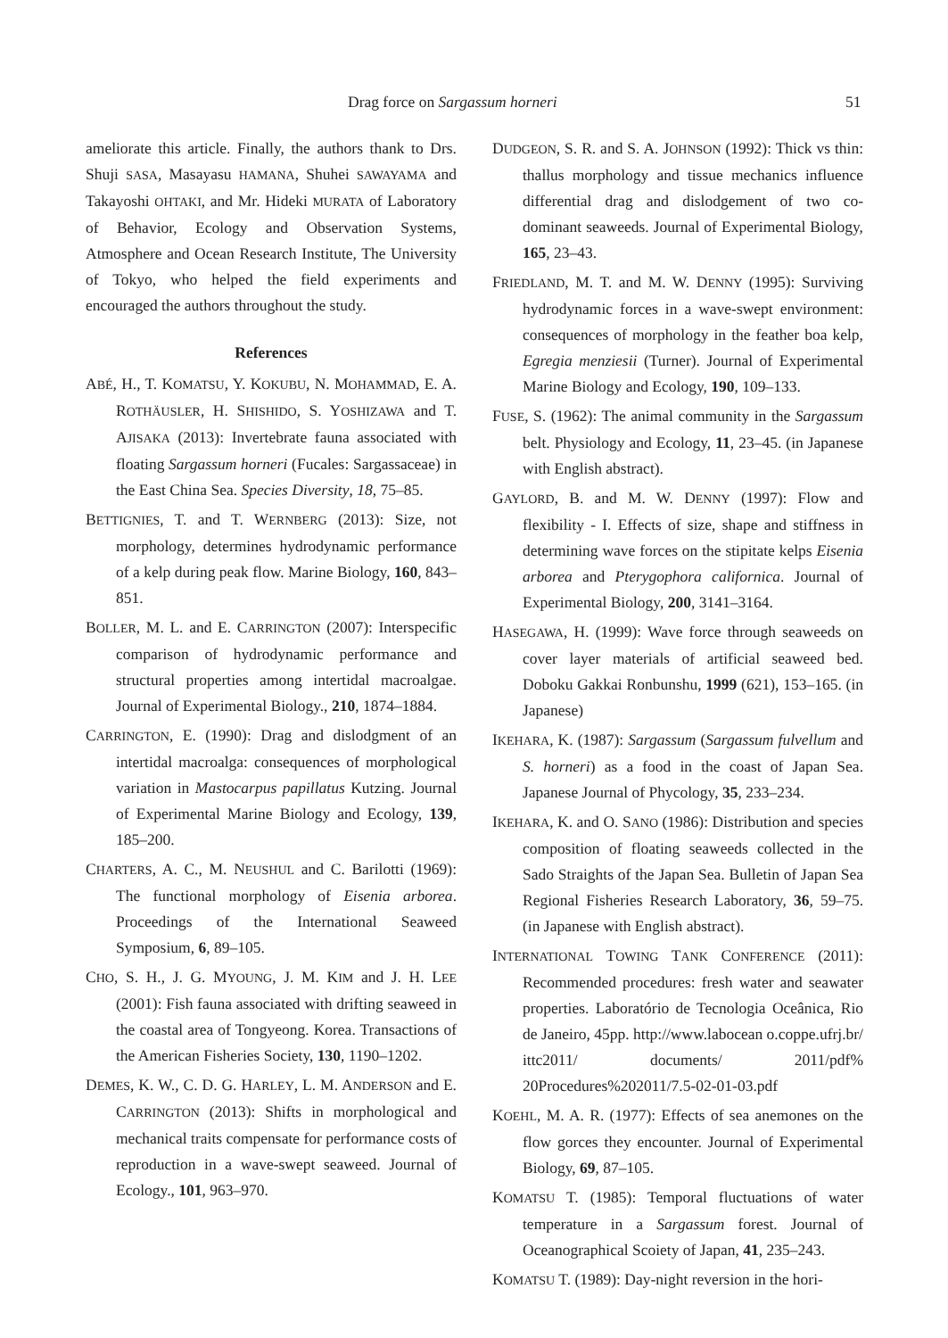Drag force on Sargassum horneri 51
ameliorate this article. Finally, the authors thank to Drs. Shuji SASA, Masayasu HAMANA, Shuhei SAWAYAMA and Takayoshi OHTAKI, and Mr. Hideki MURATA of Laboratory of Behavior, Ecology and Observation Systems, Atmosphere and Ocean Research Institute, The University of Tokyo, who helped the field experiments and encouraged the authors throughout the study.
References
ABÉ, H., T. KOMATSU, Y. KOKUBU, N. MOHAMMAD, E. A. ROTHÄUSLER, H. SHISHIDO, S. YOSHIZAWA and T. AJISAKA (2013): Invertebrate fauna associated with floating Sargassum horneri (Fucales: Sargassaceae) in the East China Sea. Species Diversity, 18, 75–85.
BETTIGNIES, T. and T. WERNBERG (2013): Size, not morphology, determines hydrodynamic performance of a kelp during peak flow. Marine Biology, 160, 843–851.
BOLLER, M. L. and E. CARRINGTON (2007): Interspecific comparison of hydrodynamic performance and structural properties among intertidal macroalgae. Journal of Experimental Biology., 210, 1874–1884.
CARRINGTON, E. (1990): Drag and dislodgment of an intertidal macroalga: consequences of morphological variation in Mastocarpus papillatus Kutzing. Journal of Experimental Marine Biology and Ecology, 139, 185–200.
CHARTERS, A. C., M. NEUSHUL and C. Barilotti (1969): The functional morphology of Eisenia arborea. Proceedings of the International Seaweed Symposium, 6, 89–105.
CHO, S. H., J. G. MYOUNG, J. M. KIM and J. H. LEE (2001): Fish fauna associated with drifting seaweed in the coastal area of Tongyeong. Korea. Transactions of the American Fisheries Society, 130, 1190–1202.
DEMES, K. W., C. D. G. HARLEY, L. M. ANDERSON and E. CARRINGTON (2013): Shifts in morphological and mechanical traits compensate for performance costs of reproduction in a wave-swept seaweed. Journal of Ecology., 101, 963–970.
DUDGEON, S. R. and S. A. JOHNSON (1992): Thick vs thin: thallus morphology and tissue mechanics influence differential drag and dislodgement of two co-dominant seaweeds. Journal of Experimental Biology, 165, 23–43.
FRIEDLAND, M. T. and M. W. DENNY (1995): Surviving hydrodynamic forces in a wave-swept environment: consequences of morphology in the feather boa kelp, Egregia menziesii (Turner). Journal of Experimental Marine Biology and Ecology, 190, 109–133.
FUSE, S. (1962): The animal community in the Sargassum belt. Physiology and Ecology, 11, 23–45. (in Japanese with English abstract).
GAYLORD, B. and M. W. DENNY (1997): Flow and flexibility - I. Effects of size, shape and stiffness in determining wave forces on the stipitate kelps Eisenia arborea and Pterygophora californica. Journal of Experimental Biology, 200, 3141–3164.
HASEGAWA, H. (1999): Wave force through seaweeds on cover layer materials of artificial seaweed bed. Doboku Gakkai Ronbunshu, 1999 (621), 153–165. (in Japanese)
IKEHARA, K. (1987): Sargassum (Sargassum fulvellum and S. horneri) as a food in the coast of Japan Sea. Japanese Journal of Phycology, 35, 233–234.
IKEHARA, K. and O. SANO (1986): Distribution and species composition of floating seaweeds collected in the Sado Straights of the Japan Sea. Bulletin of Japan Sea Regional Fisheries Research Laboratory, 36, 59–75. (in Japanese with English abstract).
INTERNATIONAL TOWING TANK CONFERENCE (2011): Recommended procedures: fresh water and seawater properties. Laboratório de Tecnologia Oceânica, Rio de Janeiro, 45pp. http://www.labocean o.coppe.ufrj.br/ ittc2011/ documents/ 2011/pdf% 20Procedures%202011/7.5-02-01-03.pdf
KOEHL, M. A. R. (1977): Effects of sea anemones on the flow gorces they encounter. Journal of Experimental Biology, 69, 87–105.
KOMATSU T. (1985): Temporal fluctuations of water temperature in a Sargassum forest. Journal of Oceanographical Scoiety of Japan, 41, 235–243.
KOMATSU T. (1989): Day-night reversion in the hori-